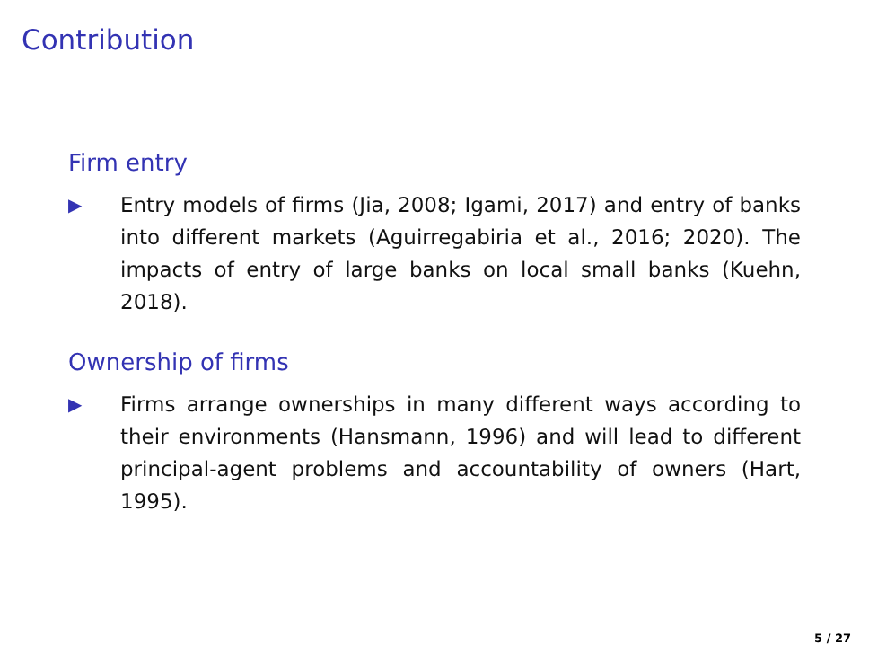Contribution
Firm entry
▶ Entry models of firms (Jia, 2008; Igami, 2017) and entry of banks into different markets (Aguirregabiria et al., 2016; 2020). The impacts of entry of large banks on local small banks (Kuehn, 2018).
Ownership of firms
▶ Firms arrange ownerships in many different ways according to their environments (Hansmann, 1996) and will lead to different principal-agent problems and accountability of owners (Hart, 1995).
5 / 27